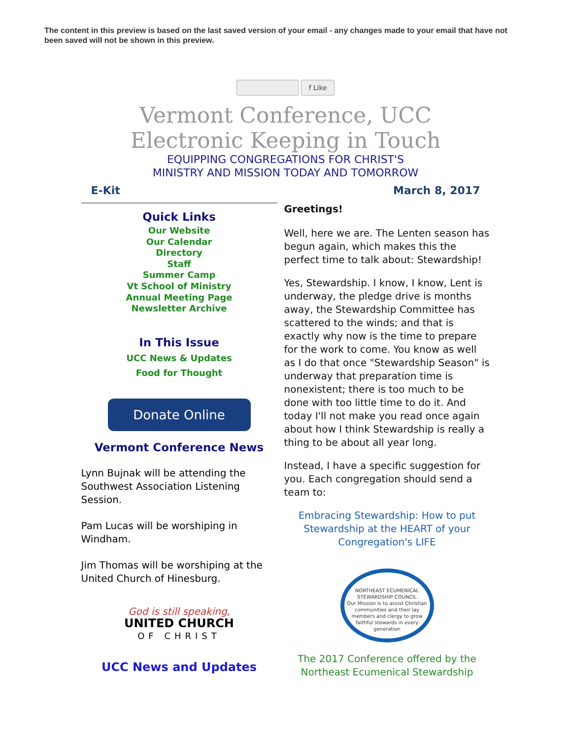The content in this preview is based on the last saved version of your email - any changes made to your email that have not been saved will not be shown in this preview.
f Like
Vermont Conference, UCC
Electronic Keeping in Touch
EQUIPPING CONGREGATIONS FOR CHRIST'S
MINISTRY AND MISSION TODAY AND TOMORROW
E-Kit March 8, 2017
Quick Links
Our Website
Our Calendar
Directory
Staff
Summer Camp
Vt School of Ministry
Annual Meeting Page
Newsletter Archive
In This Issue
UCC News & Updates
Food for Thought
Donate Online
Vermont Conference News
Lynn Bujnak will be attending the Southwest Association Listening Session.
Pam Lucas will be worshiping in Windham.
Jim Thomas will be worshiping at the United Church of Hinesburg.
God is still speaking,
UNITED CHURCH
OF CHRIST
UCC News and Updates
Greetings!
Well, here we are. The Lenten season has begun again, which makes this the perfect time to talk about: Stewardship!
Yes, Stewardship. I know, I know, Lent is underway, the pledge drive is months away, the Stewardship Committee has scattered to the winds; and that is exactly why now is the time to prepare for the work to come. You know as well as I do that once "Stewardship Season" is underway that preparation time is nonexistent; there is too much to be done with too little time to do it. And today I'll not make you read once again about how I think Stewardship is really a thing to be about all year long.
Instead, I have a specific suggestion for you. Each congregation should send a team to:
Embracing Stewardship: How to put Stewardship at the HEART of your Congregation's LIFE
NORTHEAST ECUMENICAL STEWARDSHIP COUNCIL
Our Mission is to assist Christian communities and their lay members and clergy to grow faithful stewards in every generation
The 2017 Conference offered by the Northeast Ecumenical Stewardship